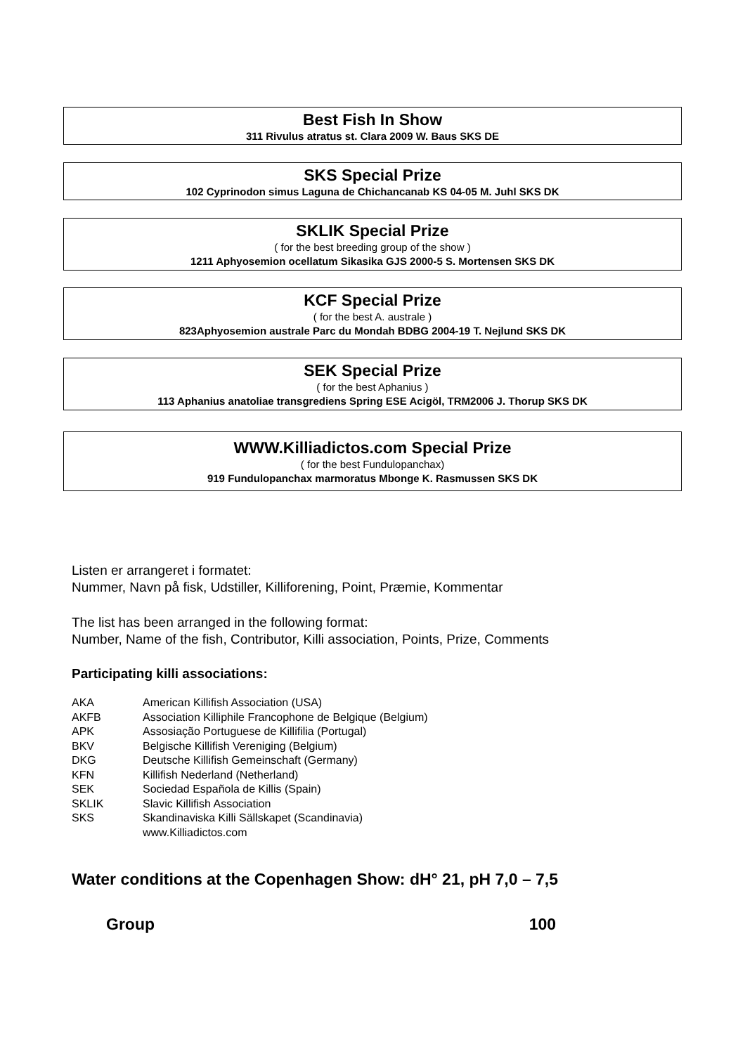Best Fish In Show
311 Rivulus atratus st. Clara 2009 W. Baus SKS DE
SKS Special Prize
102 Cyprinodon simus Laguna de Chichancanab KS 04-05 M. Juhl SKS DK
SKLIK Special Prize
( for the best breeding group of the show )
1211 Aphyosemion ocellatum Sikasika GJS 2000-5 S. Mortensen SKS DK
KCF Special Prize
( for the best A. australe )
823Aphyosemion australe Parc du Mondah BDBG 2004-19 T. Nejlund SKS DK
SEK Special Prize
( for the best Aphanius )
113 Aphanius anatoliae transgrediens Spring ESE Acigöl, TRM2006 J. Thorup SKS DK
WWW.Killiadictos.com Special Prize
( for the best Fundulopanchax)
919 Fundulopanchax marmoratus Mbonge K. Rasmussen SKS DK
Listen er arrangeret i formatet:
Nummer, Navn på fisk, Udstiller, Killiforening, Point, Præmie, Kommentar
The list has been arranged in the following format:
Number, Name of the fish, Contributor, Killi association, Points, Prize, Comments
Participating killi associations:
| AKA | American Killifish Association (USA) |
| AKFB | Association Killiphile Francophone de Belgique (Belgium) |
| APK | Assosiação Portuguese de Killifilia (Portugal) |
| BKV | Belgische Killifish Vereniging (Belgium) |
| DKG | Deutsche Killifish Gemeinschaft (Germany) |
| KFN | Killifish Nederland (Netherland) |
| SEK | Sociedad Española de Killis (Spain) |
| SKLIK | Slavic Killifish Association |
| SKS | Skandinaviska Killi Sällskapet (Scandinavia) |
| | www.Killiadictos.com |
Water conditions at the Copenhagen Show: dH° 21, pH 7,0 – 7,5
Group 100